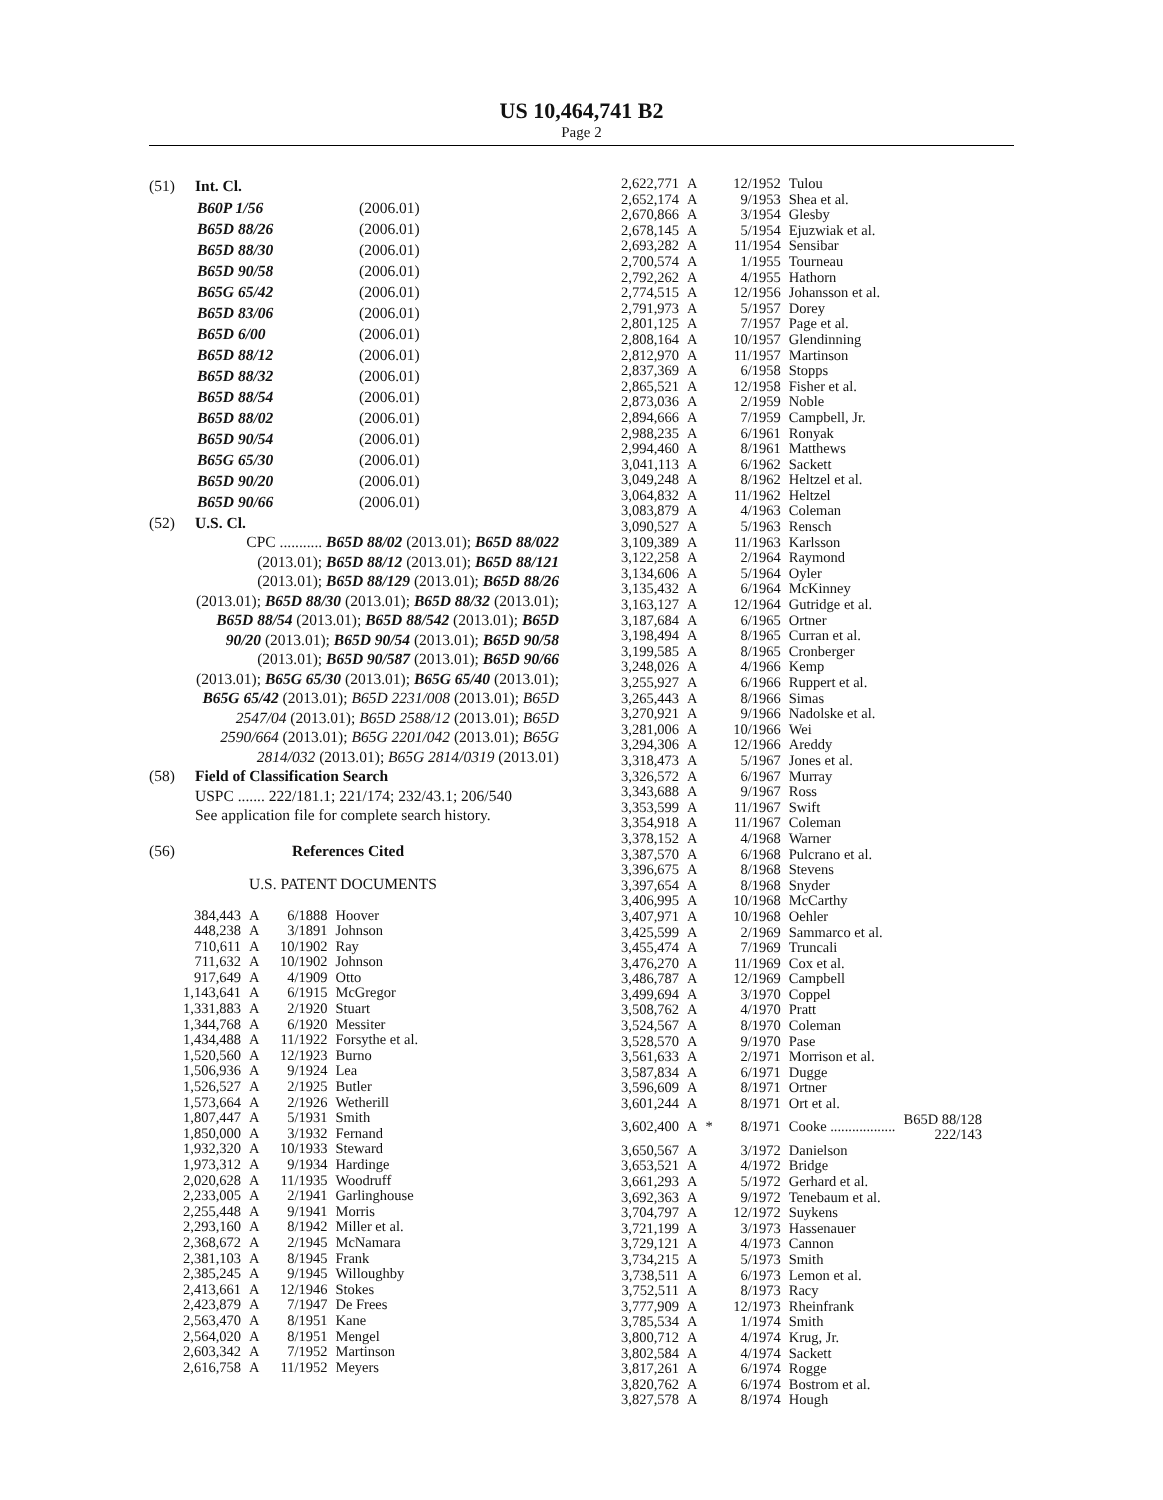US 10,464,741 B2
Page 2
(51) Int. Cl.
| B60P 1/56 | (2006.01) |
| B65D 88/26 | (2006.01) |
| B65D 88/30 | (2006.01) |
| B65D 90/58 | (2006.01) |
| B65G 65/42 | (2006.01) |
| B65D 83/06 | (2006.01) |
| B65D 6/00 | (2006.01) |
| B65D 88/12 | (2006.01) |
| B65D 88/32 | (2006.01) |
| B65D 88/54 | (2006.01) |
| B65D 88/02 | (2006.01) |
| B65D 90/54 | (2006.01) |
| B65G 65/30 | (2006.01) |
| B65D 90/20 | (2006.01) |
| B65D 90/66 | (2006.01) |
(52) U.S. Cl.
CPC ........... B65D 88/02 (2013.01); B65D 88/022 (2013.01); B65D 88/12 (2013.01); B65D 88/121 (2013.01); B65D 88/129 (2013.01); B65D 88/26 (2013.01); B65D 88/30 (2013.01); B65D 88/32 (2013.01); B65D 88/54 (2013.01); B65D 88/542 (2013.01); B65D 90/20 (2013.01); B65D 90/54 (2013.01); B65D 90/58 (2013.01); B65D 90/587 (2013.01); B65D 90/66 (2013.01); B65G 65/30 (2013.01); B65G 65/40 (2013.01); B65G 65/42 (2013.01); B65D 2231/008 (2013.01); B65D 2547/04 (2013.01); B65D 2588/12 (2013.01); B65D 2590/664 (2013.01); B65G 2201/042 (2013.01); B65G 2814/032 (2013.01); B65G 2814/0319 (2013.01)
(58) Field of Classification Search
USPC ....... 222/181.1; 221/174; 232/43.1; 206/540
See application file for complete search history.
(56) References Cited
U.S. PATENT DOCUMENTS
| 384,443 | A | 6/1888 | Hoover |
| 448,238 | A | 3/1891 | Johnson |
| 710,611 | A | 10/1902 | Ray |
| 711,632 | A | 10/1902 | Johnson |
| 917,649 | A | 4/1909 | Otto |
| 1,143,641 | A | 6/1915 | McGregor |
| 1,331,883 | A | 2/1920 | Stuart |
| 1,344,768 | A | 6/1920 | Messiter |
| 1,434,488 | A | 11/1922 | Forsythe et al. |
| 1,520,560 | A | 12/1923 | Burno |
| 1,506,936 | A | 9/1924 | Lea |
| 1,526,527 | A | 2/1925 | Butler |
| 1,573,664 | A | 2/1926 | Wetherill |
| 1,807,447 | A | 5/1931 | Smith |
| 1,850,000 | A | 3/1932 | Fernand |
| 1,932,320 | A | 10/1933 | Steward |
| 1,973,312 | A | 9/1934 | Hardinge |
| 2,020,628 | A | 11/1935 | Woodruff |
| 2,233,005 | A | 2/1941 | Garlinghouse |
| 2,255,448 | A | 9/1941 | Morris |
| 2,293,160 | A | 8/1942 | Miller et al. |
| 2,368,672 | A | 2/1945 | McNamara |
| 2,381,103 | A | 8/1945 | Frank |
| 2,385,245 | A | 9/1945 | Willoughby |
| 2,413,661 | A | 12/1946 | Stokes |
| 2,423,879 | A | 7/1947 | De Frees |
| 2,563,470 | A | 8/1951 | Kane |
| 2,564,020 | A | 8/1951 | Mengel |
| 2,603,342 | A | 7/1952 | Martinson |
| 2,616,758 | A | 11/1952 | Meyers |
| 2,622,771 | A | | 12/1952 | Tulou | |
| 2,652,174 | A | | 9/1953 | Shea et al. | |
| 2,670,866 | A | | 3/1954 | Glesby | |
| 2,678,145 | A | | 5/1954 | Ejuzwiak et al. | |
| 2,693,282 | A | | 11/1954 | Sensibar | |
| 2,700,574 | A | | 1/1955 | Tourneau | |
| 2,792,262 | A | | 4/1955 | Hathorn | |
| 2,774,515 | A | | 12/1956 | Johansson et al. | |
| 2,791,973 | A | | 5/1957 | Dorey | |
| 2,801,125 | A | | 7/1957 | Page et al. | |
| 2,808,164 | A | | 10/1957 | Glendinning | |
| 2,812,970 | A | | 11/1957 | Martinson | |
| 2,837,369 | A | | 6/1958 | Stopps | |
| 2,865,521 | A | | 12/1958 | Fisher et al. | |
| 2,873,036 | A | | 2/1959 | Noble | |
| 2,894,666 | A | | 7/1959 | Campbell, Jr. | |
| 2,988,235 | A | | 6/1961 | Ronyak | |
| 2,994,460 | A | | 8/1961 | Matthews | |
| 3,041,113 | A | | 6/1962 | Sackett | |
| 3,049,248 | A | | 8/1962 | Heltzel et al. | |
| 3,064,832 | A | | 11/1962 | Heltzel | |
| 3,083,879 | A | | 4/1963 | Coleman | |
| 3,090,527 | A | | 5/1963 | Rensch | |
| 3,109,389 | A | | 11/1963 | Karlsson | |
| 3,122,258 | A | | 2/1964 | Raymond | |
| 3,134,606 | A | | 5/1964 | Oyler | |
| 3,135,432 | A | | 6/1964 | McKinney | |
| 3,163,127 | A | | 12/1964 | Gutridge et al. | |
| 3,187,684 | A | | 6/1965 | Ortner | |
| 3,198,494 | A | | 8/1965 | Curran et al. | |
| 3,199,585 | A | | 8/1965 | Cronberger | |
| 3,248,026 | A | | 4/1966 | Kemp | |
| 3,255,927 | A | | 6/1966 | Ruppert et al. | |
| 3,265,443 | A | | 8/1966 | Simas | |
| 3,270,921 | A | | 9/1966 | Nadolske et al. | |
| 3,281,006 | A | | 10/1966 | Wei | |
| 3,294,306 | A | | 12/1966 | Areddy | |
| 3,318,473 | A | | 5/1967 | Jones et al. | |
| 3,326,572 | A | | 6/1967 | Murray | |
| 3,343,688 | A | | 9/1967 | Ross | |
| 3,353,599 | A | | 11/1967 | Swift | |
| 3,354,918 | A | | 11/1967 | Coleman | |
| 3,378,152 | A | | 4/1968 | Warner | |
| 3,387,570 | A | | 6/1968 | Pulcrano et al. | |
| 3,396,675 | A | | 8/1968 | Stevens | |
| 3,397,654 | A | | 8/1968 | Snyder | |
| 3,406,995 | A | | 10/1968 | McCarthy | |
| 3,407,971 | A | | 10/1968 | Oehler | |
| 3,425,599 | A | | 2/1969 | Sammarco et al. | |
| 3,455,474 | A | | 7/1969 | Truncali | |
| 3,476,270 | A | | 11/1969 | Cox et al. | |
| 3,486,787 | A | | 12/1969 | Campbell | |
| 3,499,694 | A | | 3/1970 | Coppel | |
| 3,508,762 | A | | 4/1970 | Pratt | |
| 3,524,567 | A | | 8/1970 | Coleman | |
| 3,528,570 | A | | 9/1970 | Pase | |
| 3,561,633 | A | | 2/1971 | Morrison et al. | |
| 3,587,834 | A | | 6/1971 | Dugge | |
| 3,596,609 | A | | 8/1971 | Ortner | |
| 3,601,244 | A | | 8/1971 | Ort et al. | |
| 3,602,400 | A | * | 8/1971 | Cooke .................. | B65D 88/128 222/143 |
| 3,650,567 | A | | 3/1972 | Danielson | |
| 3,653,521 | A | | 4/1972 | Bridge | |
| 3,661,293 | A | | 5/1972 | Gerhard et al. | |
| 3,692,363 | A | | 9/1972 | Tenebaum et al. | |
| 3,704,797 | A | | 12/1972 | Suykens | |
| 3,721,199 | A | | 3/1973 | Hassenauer | |
| 3,729,121 | A | | 4/1973 | Cannon | |
| 3,734,215 | A | | 5/1973 | Smith | |
| 3,738,511 | A | | 6/1973 | Lemon et al. | |
| 3,752,511 | A | | 8/1973 | Racy | |
| 3,777,909 | A | | 12/1973 | Rheinfrank | |
| 3,785,534 | A | | 1/1974 | Smith | |
| 3,800,712 | A | | 4/1974 | Krug, Jr. | |
| 3,802,584 | A | | 4/1974 | Sackett | |
| 3,817,261 | A | | 6/1974 | Rogge | |
| 3,820,762 | A | | 6/1974 | Bostrom et al. | |
| 3,827,578 | A | | 8/1974 | Hough | |